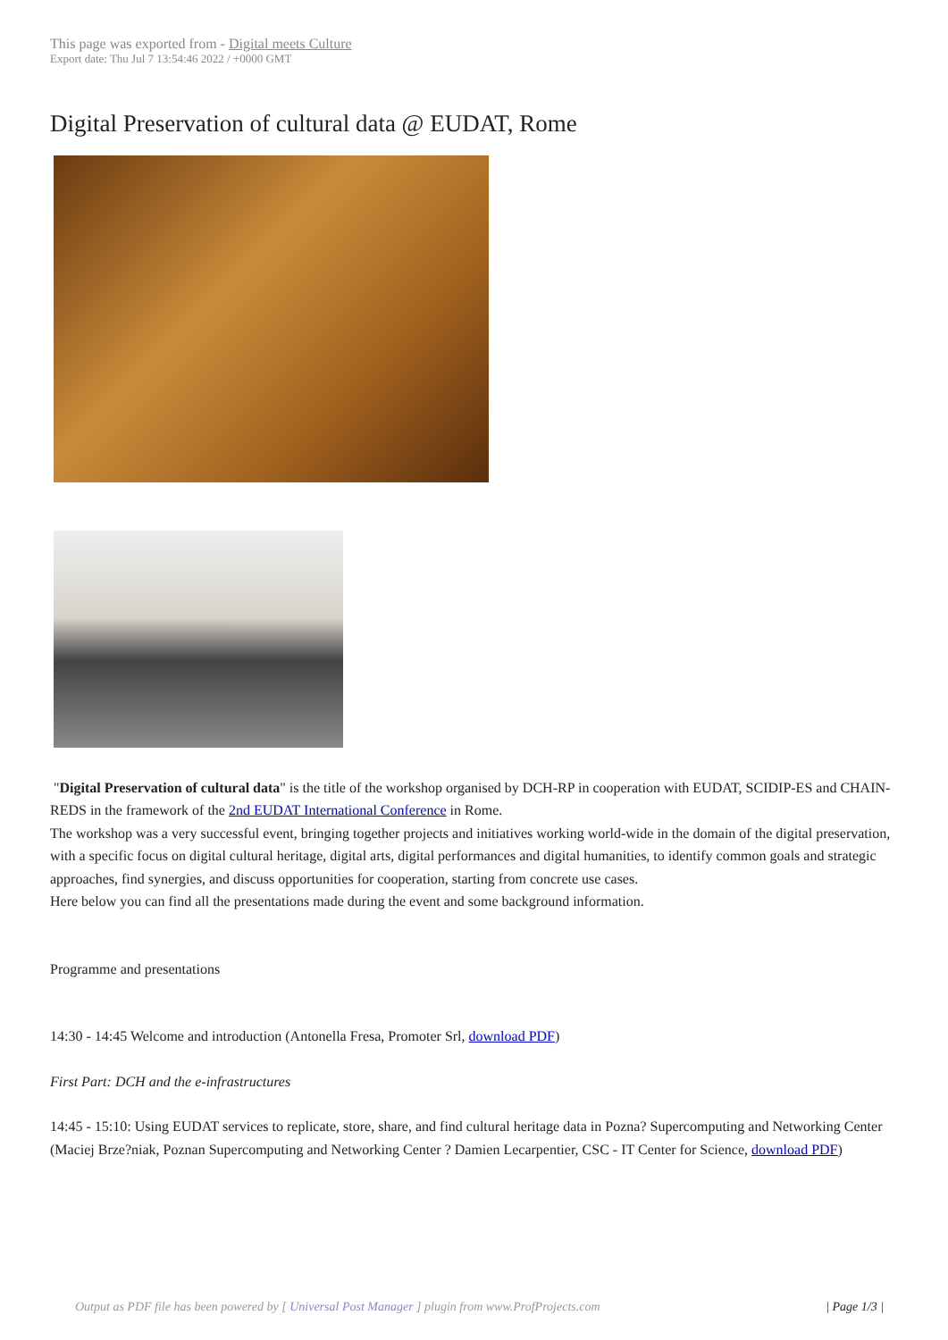This page was exported from - Digital meets Culture
Export date: Thu Jul 7 13:54:46 2022 / +0000 GMT
Digital Preservation of cultural data @ EUDAT, Rome
"Digital Preservation of cultural data" is the title of the workshop organised by DCH-RP in cooperation with EUDAT, SCIDIP-ES and CHAIN-REDS in the framework of the 2nd EUDAT International Conference in Rome.
The workshop was a very successful event, bringing together projects and initiatives working world-wide in the domain of the digital preservation, with a specific focus on digital cultural heritage, digital arts, digital performances and digital humanities, to identify common goals and strategic approaches, find synergies, and discuss opportunities for cooperation, starting from concrete use cases.
Here below you can find all the presentations made during the event and some background information.
Programme and presentations
14:30 - 14:45 Welcome and introduction (Antonella Fresa, Promoter Srl, download PDF)
First Part: DCH and the e-infrastructures
14:45 - 15:10: Using EUDAT services to replicate, store, share, and find cultural heritage data in Pozna? Supercomputing and Networking Center (Maciej Brze?niak, Poznan Supercomputing and Networking Center ? Damien Lecarpentier, CSC - IT Center for Science, download PDF)
Output as PDF file has been powered by [ Universal Post Manager ] plugin from www.ProfProjects.com | Page 1/3 |